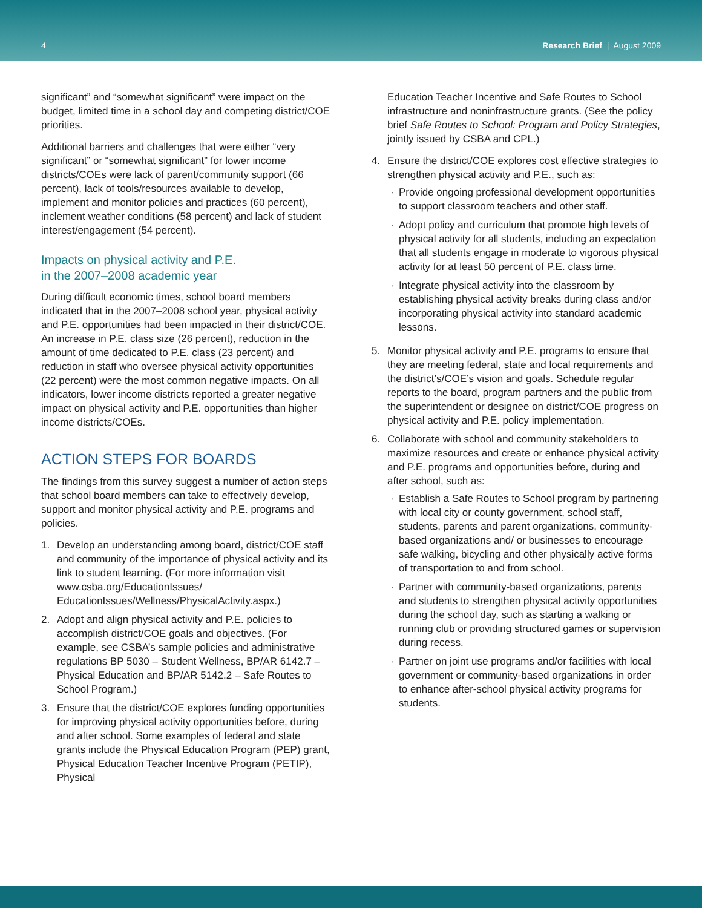4 Research Brief | August 2009
significant” and “somewhat significant” were impact on the budget, limited time in a school day and competing district/COE priorities.
Additional barriers and challenges that were either “very significant” or “somewhat significant” for lower income districts/COEs were lack of parent/community support (66 percent), lack of tools/resources available to develop, implement and monitor policies and practices (60 percent), inclement weather conditions (58 percent) and lack of student interest/engagement (54 percent).
Impacts on physical activity and P.E.
in the 2007–2008 academic year
During difficult economic times, school board members indicated that in the 2007–2008 school year, physical activity and P.E. opportunities had been impacted in their district/COE. An increase in P.E. class size (26 percent), reduction in the amount of time dedicated to P.E. class (23 percent) and reduction in staff who oversee physical activity opportunities (22 percent) were the most common negative impacts. On all indicators, lower income districts reported a greater negative impact on physical activity and P.E. opportunities than higher income districts/COEs.
ACTION STEPS FOR BOARDS
The findings from this survey suggest a number of action steps that school board members can take to effectively develop, support and monitor physical activity and P.E. programs and policies.
1. Develop an understanding among board, district/COE staff and community of the importance of physical activity and its link to student learning. (For more information visit www.csba.org/EducationIssues/ EducationIssues/Wellness/PhysicalActivity.aspx.)
2. Adopt and align physical activity and P.E. policies to accomplish district/COE goals and objectives. (For example, see CSBA’s sample policies and administrative regulations BP 5030 – Student Wellness, BP/AR 6142.7 – Physical Education and BP/AR 5142.2 – Safe Routes to School Program.)
3. Ensure that the district/COE explores funding opportunities for improving physical activity opportunities before, during and after school. Some examples of federal and state grants include the Physical Education Program (PEP) grant, Physical Education Teacher Incentive Program (PETIP), Physical
Education Teacher Incentive and Safe Routes to School infrastructure and noninfrastructure grants. (See the policy brief Safe Routes to School: Program and Policy Strategies, jointly issued by CSBA and CPL.)
4. Ensure the district/COE explores cost effective strategies to strengthen physical activity and P.E., such as:
· Provide ongoing professional development opportunities to support classroom teachers and other staff.
· Adopt policy and curriculum that promote high levels of physical activity for all students, including an expectation that all students engage in moderate to vigorous physical activity for at least 50 percent of P.E. class time.
· Integrate physical activity into the classroom by establishing physical activity breaks during class and/or incorporating physical activity into standard academic lessons.
5. Monitor physical activity and P.E. programs to ensure that they are meeting federal, state and local requirements and the district’s/COE’s vision and goals. Schedule regular reports to the board, program partners and the public from the superintendent or designee on district/COE progress on physical activity and P.E. policy implementation.
6. Collaborate with school and community stakeholders to maximize resources and create or enhance physical activity and P.E. programs and opportunities before, during and after school, such as:
· Establish a Safe Routes to School program by partnering with local city or county government, school staff, students, parents and parent organizations, community-based organizations and/ or businesses to encourage safe walking, bicycling and other physically active forms of transportation to and from school.
· Partner with community-based organizations, parents and students to strengthen physical activity opportunities during the school day, such as starting a walking or running club or providing structured games or supervision during recess.
· Partner on joint use programs and/or facilities with local government or community-based organizations in order to enhance after-school physical activity programs for students.